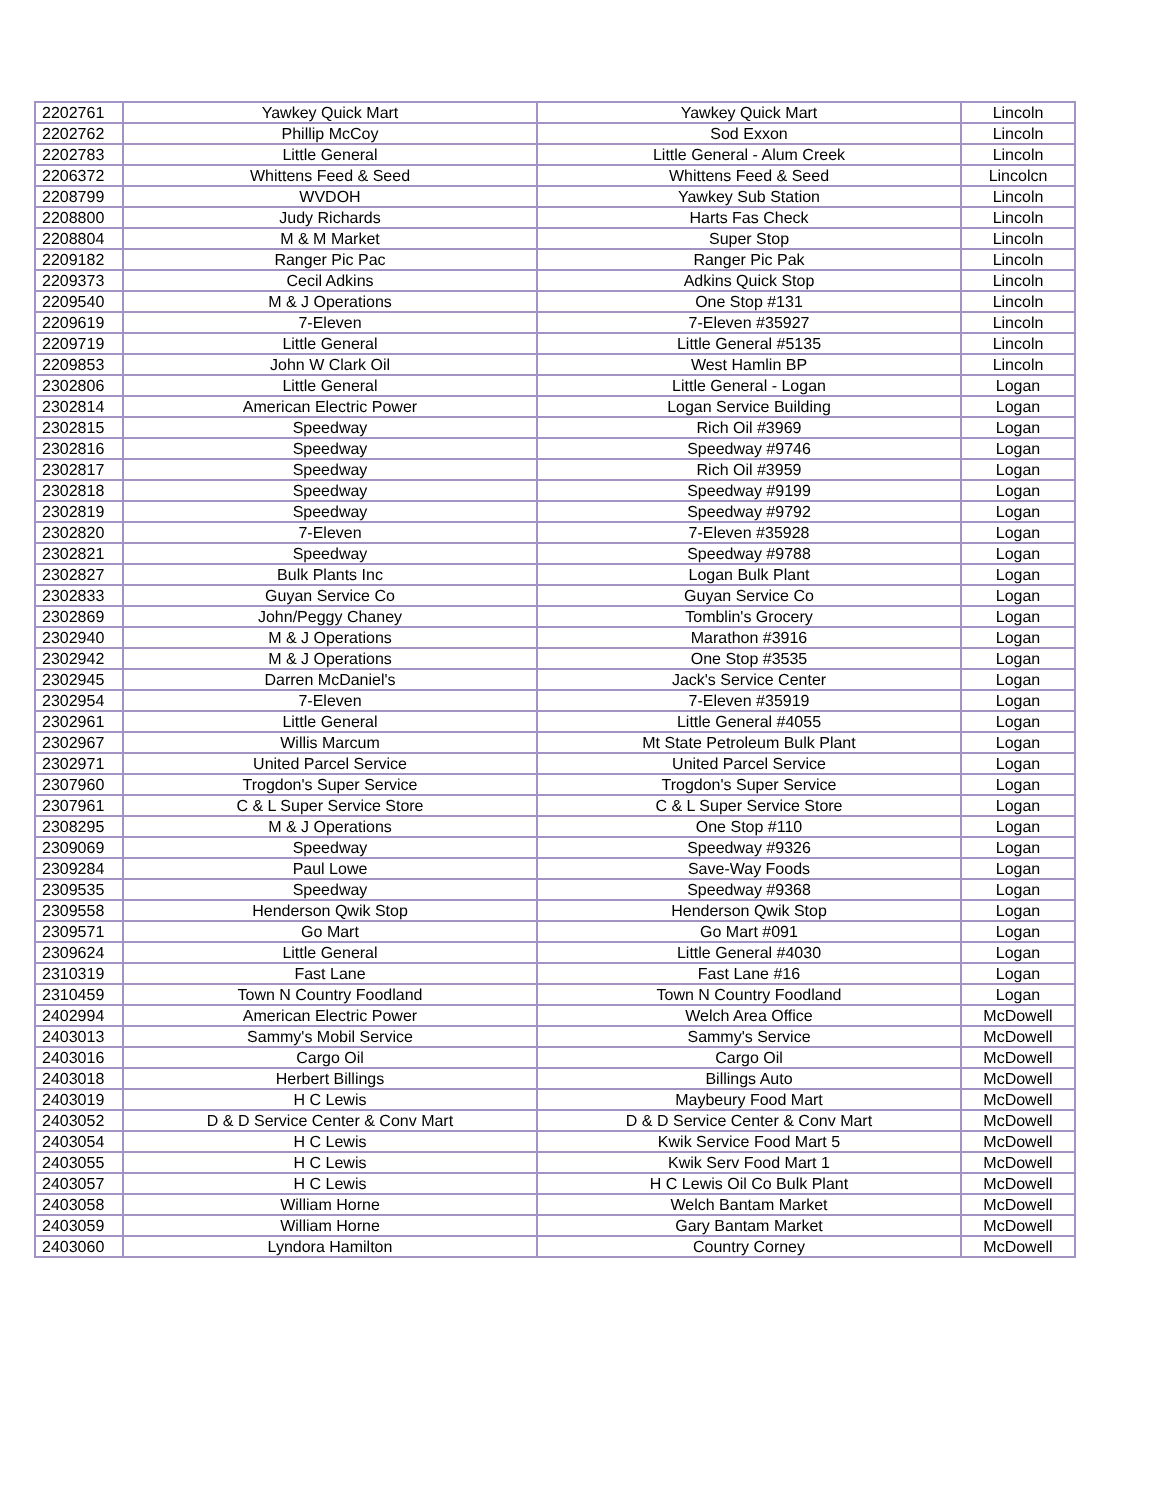| 2202761 | Yawkey Quick Mart | Yawkey Quick Mart | Lincoln |
| 2202762 | Phillip McCoy | Sod Exxon | Lincoln |
| 2202783 | Little General | Little General - Alum Creek | Lincoln |
| 2206372 | Whittens Feed & Seed | Whittens Feed & Seed | Lincolcn |
| 2208799 | WVDOH | Yawkey Sub Station | Lincoln |
| 2208800 | Judy Richards | Harts Fas Check | Lincoln |
| 2208804 | M & M Market | Super Stop | Lincoln |
| 2209182 | Ranger Pic Pac | Ranger Pic Pak | Lincoln |
| 2209373 | Cecil Adkins | Adkins Quick Stop | Lincoln |
| 2209540 | M & J Operations | One Stop #131 | Lincoln |
| 2209619 | 7-Eleven | 7-Eleven #35927 | Lincoln |
| 2209719 | Little General | Little General #5135 | Lincoln |
| 2209853 | John W Clark Oil | West Hamlin BP | Lincoln |
| 2302806 | Little General | Little General - Logan | Logan |
| 2302814 | American Electric Power | Logan Service Building | Logan |
| 2302815 | Speedway | Rich Oil #3969 | Logan |
| 2302816 | Speedway | Speedway #9746 | Logan |
| 2302817 | Speedway | Rich Oil #3959 | Logan |
| 2302818 | Speedway | Speedway #9199 | Logan |
| 2302819 | Speedway | Speedway #9792 | Logan |
| 2302820 | 7-Eleven | 7-Eleven #35928 | Logan |
| 2302821 | Speedway | Speedway #9788 | Logan |
| 2302827 | Bulk Plants Inc | Logan Bulk Plant | Logan |
| 2302833 | Guyan Service Co | Guyan Service Co | Logan |
| 2302869 | John/Peggy Chaney | Tomblin's Grocery | Logan |
| 2302940 | M & J Operations | Marathon #3916 | Logan |
| 2302942 | M & J Operations | One Stop #3535 | Logan |
| 2302945 | Darren McDaniel's | Jack's Service Center | Logan |
| 2302954 | 7-Eleven | 7-Eleven #35919 | Logan |
| 2302961 | Little General | Little General #4055 | Logan |
| 2302967 | Willis Marcum | Mt State Petroleum Bulk Plant | Logan |
| 2302971 | United Parcel Service | United Parcel Service | Logan |
| 2307960 | Trogdon's Super Service | Trogdon's Super Service | Logan |
| 2307961 | C & L Super Service Store | C & L Super Service Store | Logan |
| 2308295 | M & J Operations | One Stop #110 | Logan |
| 2309069 | Speedway | Speedway #9326 | Logan |
| 2309284 | Paul Lowe | Save-Way Foods | Logan |
| 2309535 | Speedway | Speedway #9368 | Logan |
| 2309558 | Henderson Qwik Stop | Henderson Qwik Stop | Logan |
| 2309571 | Go Mart | Go Mart #091 | Logan |
| 2309624 | Little General | Little General #4030 | Logan |
| 2310319 | Fast Lane | Fast Lane #16 | Logan |
| 2310459 | Town N Country Foodland | Town N Country Foodland | Logan |
| 2402994 | American Electric Power | Welch Area Office | McDowell |
| 2403013 | Sammy's Mobil Service | Sammy's Service | McDowell |
| 2403016 | Cargo Oil | Cargo Oil | McDowell |
| 2403018 | Herbert Billings | Billings Auto | McDowell |
| 2403019 | H C Lewis | Maybeury Food Mart | McDowell |
| 2403052 | D & D Service Center & Conv Mart | D & D Service Center & Conv Mart | McDowell |
| 2403054 | H C Lewis | Kwik Service Food Mart 5 | McDowell |
| 2403055 | H C Lewis | Kwik Serv Food Mart 1 | McDowell |
| 2403057 | H C Lewis | H C Lewis Oil Co Bulk Plant | McDowell |
| 2403058 | William Horne | Welch Bantam Market | McDowell |
| 2403059 | William Horne | Gary Bantam Market | McDowell |
| 2403060 | Lyndora Hamilton | Country Corney | McDowell |